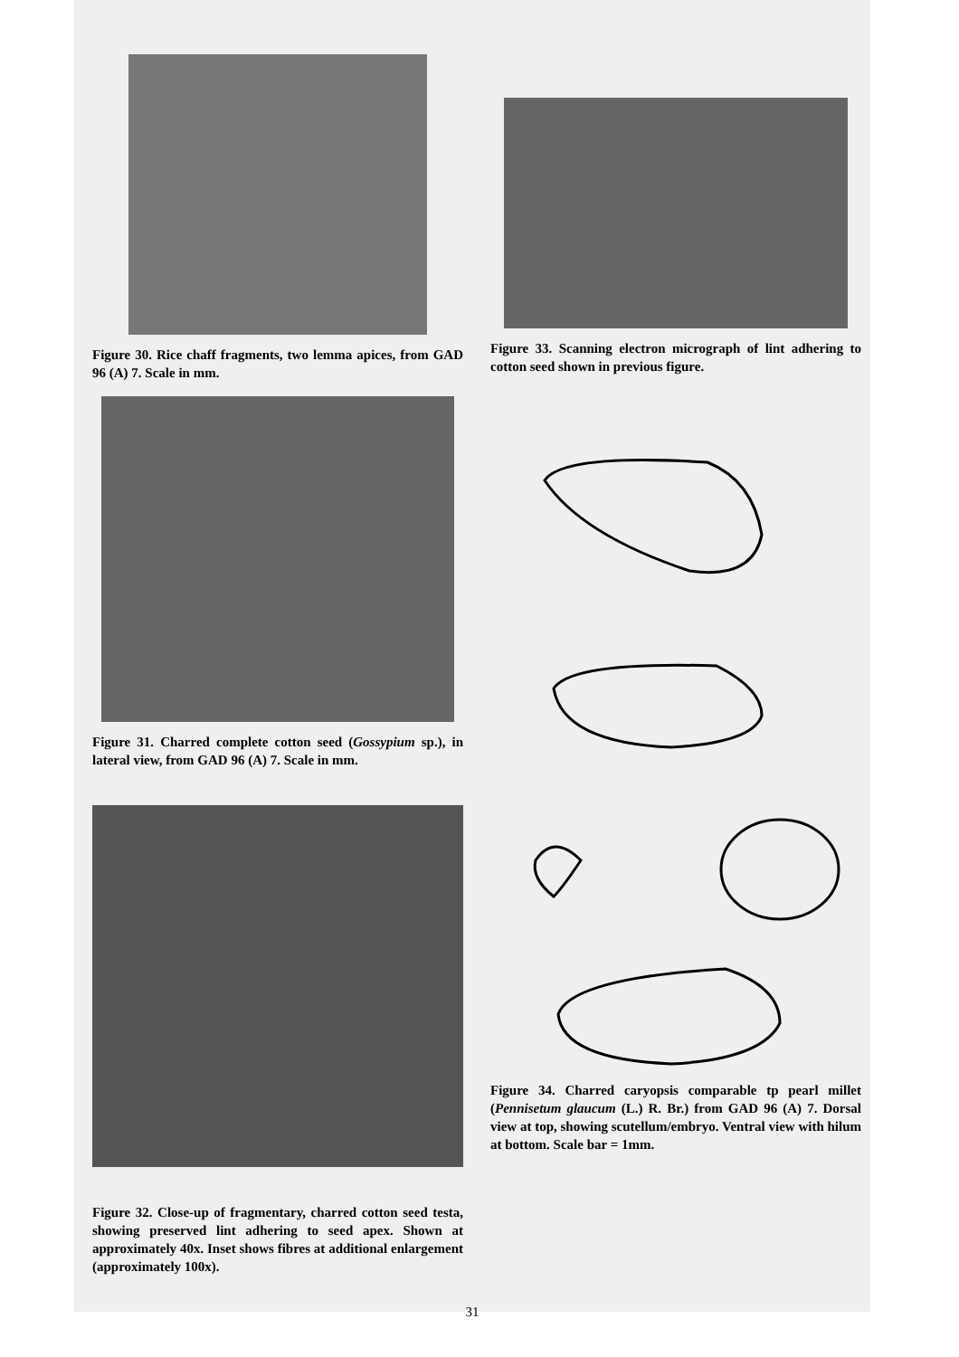Figure 30. Rice chaff fragments, two lemma apices, from GAD 96 (A) 7. Scale in mm.
Figure 31. Charred complete cotton seed (Gossypium sp.), in lateral view, from GAD 96 (A) 7. Scale in mm.
Figure 32. Close-up of fragmentary, charred cotton seed testa, showing preserved lint adhering to seed apex. Shown at approximately 40x. Inset shows fibres at additional enlargement (approximately 100x).
Figure 33. Scanning electron micrograph of lint adhering to cotton seed shown in previous figure.
Figure 34. Charred caryopsis comparable tp pearl millet (Pennisetum glaucum (L.) R. Br.) from GAD 96 (A) 7. Dorsal view at top, showing scutellum/embryo. Ventral view with hilum at bottom. Scale bar = 1mm.
31